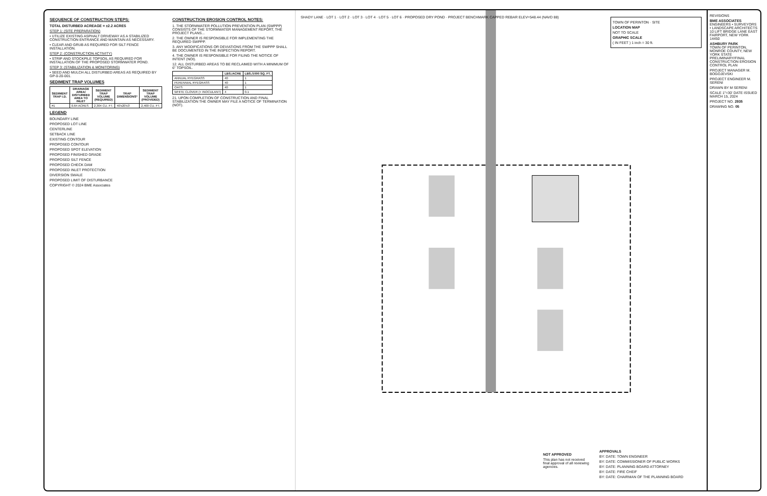SEQUENCE OF CONSTRUCTION STEPS:
TOTAL DISTURBED ACREAGE = ±2.2 ACRES
STEP 1: (SITE PREPARATION)
• UTILIZE EXISTING ASPHALT DRIVEWAY AS A STABILIZED CONSTRUCTION ENTRANCE AND MAINTAIN AS NECESSARY.
• CLEAR AND GRUB AS REQUIRED FOR SILT FENCE INSTALLATION.
STEP 2: (CONSTRUCTION ACTIVITY)
• STRIP AND STOCKPILE TOPSOIL AS REQUIRED FOR INSTALLATION OF THE PROPOSED STORMWATER POND.
STEP 3: (STABILIZATION & MONITORING)
• SEED AND MULCH ALL DISTURBED AREAS AS REQUIRED BY GP-0-20-001.
SEDIMENT TRAP VOLUMES
| SEDIMENT TRAP I.D. | DRAINAGE AREA/ DISTURBED AREA TO INLET | SEDIMENT TRAP VOLUME (REQUIRED) | TRAP DIMENSIONS* | SEDIMENT TRAP VOLUME (PROVIDED) |
| --- | --- | --- | --- | --- |
| #1 | 0.64 ACRES | 2,304 CU. FT. | 40'x20'x3' | 2,400 CU. FT. |
LEGEND
BOUNDARY LINE
PROPOSED LOT LINE
CENTERLINE
SETBACK LINE
EXISTING CONTOUR
PROPOSED CONTOUR
PROPOSED SPOT ELEVATION
PROPOSED FINISHED GRADE
PROPOSED SILT FENCE
PROPOSED CHECK DAM
PROPOSED INLET PROTECTION
DIVERSION SWALE
PROPOSED LIMIT OF DISTURBANCE
COPYRIGHT © 2024 BME Associates
CONSTRUCTION EROSION CONTROL NOTES:
1. THE STORMWATER POLLUTION PREVENTION PLAN (SWPPP) CONSISTS OF THE STORMWATER MANAGEMENT REPORT, THE PROJECT PLANS...
2. THE OWNER IS RESPONSIBLE FOR IMPLEMENTING THE REQUIRED SWPPP.
3. ANY MODIFICATIONS OR DEVIATIONS FROM THE SWPPP SHALL BE DOCUMENTED IN THE INSPECTION REPORT.
4. THE OWNER IS RESPONSIBLE FOR FILING THE NOTICE OF INTENT (NOI).
12. ALL DISTURBED AREAS TO BE RECLAIMED WITH A MINIMUM OF 6" TOPSOIL.
| | LBS./ACRE | LBS./1000 SQ. FT. |
| --- | --- | --- |
| ANNUAL RYEGRASS | 40 | 1 |
| PERENNIAL RYEGRASS | 40 | 1 |
| OATS | 40 | 1 |
| WHITE CLOVER (+ INOCULANT) | 4 | 0.1 |
21. UPON COMPLETION OF CONSTRUCTION AND FINAL STABILIZATION THE OWNER MAY FILE A NOTICE OF TERMINATION (NOT).
SHADY LANE · LOT 1 · LOT 2 · LOT 3 · LOT 4 · LOT 5 · LOT 6 · PROPOSED DRY POND · PROJECT BENCHMARK CAPPED REBAR ELEV=548.44 (NAVD 88)
TOWN OF PERINTON · SITE
LOCATION MAP
NOT TO SCALE
GRAPHIC SCALE
( IN FEET ) 1 inch = 30 ft.
APPROVALS
BY: DATE: TOWN ENGINEER
BY: DATE: COMMISSIONER OF PUBLIC WORKS
BY: DATE: PLANNING BOARD ATTORNEY
BY: DATE: FIRE CHEIF
BY: DATE: CHAIRMAN OF THE PLANNING BOARD
NOT APPROVED
This plan has not received final approval of all reviewing agencies.
REVISIONS
BME ASSOCIATES
ENGINEERS • SURVEYORS • LANDSCAPE ARCHITECTS
10 LIFT BRIDGE LANE EAST FAIRPORT, NEW YORK 14450
ASHBURY PARK
TOWN OF PERINTON, MONROE COUNTY, NEW YORK STATE
PRELIMINARY/FINAL CONSTRUCTION EROSION CONTROL PLAN
PROJECT MANAGER M. BOGOJEVSKI
PROJECT ENGINEER M. SERENI
DRAWN BY M SERENI
SCALE 1"=30' DATE ISSUED MARCH 15, 2024
PROJECT NO. 2935
DRAWING NO. 05